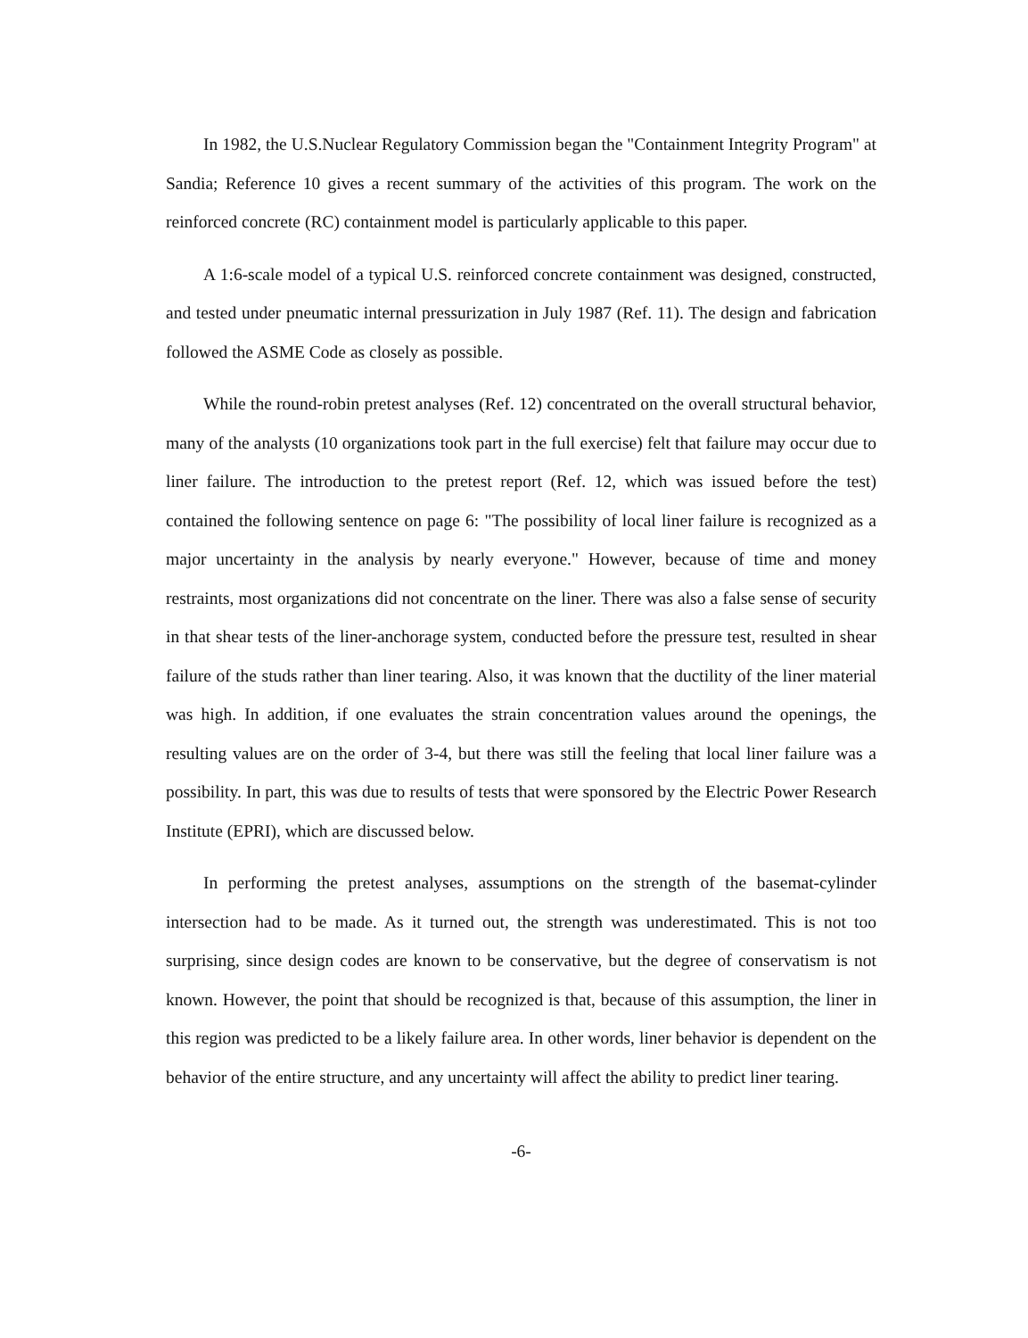In 1982, the U.S.Nuclear Regulatory Commission began the "Containment Integrity Program" at Sandia; Reference 10 gives a recent summary of the activities of this program. The work on the reinforced concrete (RC) containment model is particularly applicable to this paper.
A 1:6-scale model of a typical U.S. reinforced concrete containment was designed, constructed, and tested under pneumatic internal pressurization in July 1987 (Ref. 11). The design and fabrication followed the ASME Code as closely as possible.
While the round-robin pretest analyses (Ref. 12) concentrated on the overall structural behavior, many of the analysts (10 organizations took part in the full exercise) felt that failure may occur due to liner failure. The introduction to the pretest report (Ref. 12, which was issued before the test) contained the following sentence on page 6: "The possibility of local liner failure is recognized as a major uncertainty in the analysis by nearly everyone." However, because of time and money restraints, most organizations did not concentrate on the liner. There was also a false sense of security in that shear tests of the liner-anchorage system, conducted before the pressure test, resulted in shear failure of the studs rather than liner tearing. Also, it was known that the ductility of the liner material was high. In addition, if one evaluates the strain concentration values around the openings, the resulting values are on the order of 3-4, but there was still the feeling that local liner failure was a possibility. In part, this was due to results of tests that were sponsored by the Electric Power Research Institute (EPRI), which are discussed below.
In performing the pretest analyses, assumptions on the strength of the basemat-cylinder intersection had to be made. As it turned out, the strength was underestimated. This is not too surprising, since design codes are known to be conservative, but the degree of conservatism is not known. However, the point that should be recognized is that, because of this assumption, the liner in this region was predicted to be a likely failure area. In other words, liner behavior is dependent on the behavior of the entire structure, and any uncertainty will affect the ability to predict liner tearing.
-6-